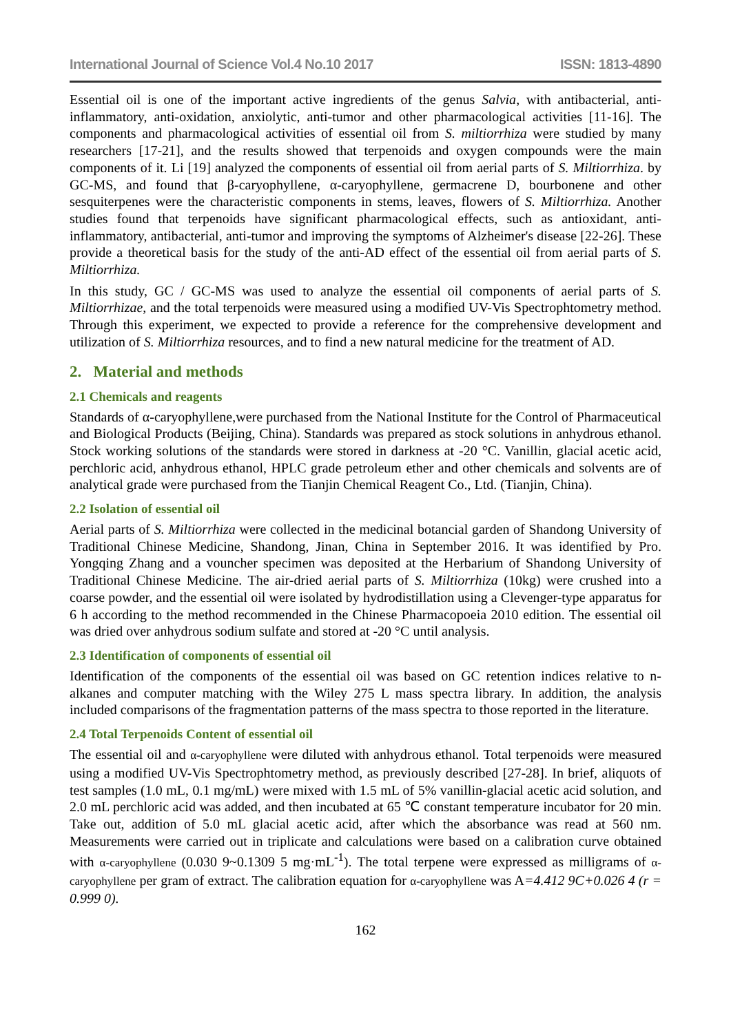International Journal of Science Vol.4 No.10 2017 ISSN: 1813-4890
Essential oil is one of the important active ingredients of the genus Salvia, with antibacterial, anti-inflammatory, anti-oxidation, anxiolytic, anti-tumor and other pharmacological activities [11-16]. The components and pharmacological activities of essential oil from S. miltiorrhiza were studied by many researchers [17-21], and the results showed that terpenoids and oxygen compounds were the main components of it. Li [19] analyzed the components of essential oil from aerial parts of S. Miltiorrhiza. by GC-MS, and found that β-caryophyllene, α-caryophyllene, germacrene D, bourbonene and other sesquiterpenes were the characteristic components in stems, leaves, flowers of S. Miltiorrhiza. Another studies found that terpenoids have significant pharmacological effects, such as antioxidant, anti-inflammatory, antibacterial, anti-tumor and improving the symptoms of Alzheimer's disease [22-26]. These provide a theoretical basis for the study of the anti-AD effect of the essential oil from aerial parts of S. Miltiorrhiza.
In this study, GC / GC-MS was used to analyze the essential oil components of aerial parts of S. Miltiorrhizae, and the total terpenoids were measured using a modified UV-Vis Spectrophtometry method. Through this experiment, we expected to provide a reference for the comprehensive development and utilization of S. Miltiorrhiza resources, and to find a new natural medicine for the treatment of AD.
2. Material and methods
2.1 Chemicals and reagents
Standards of α-caryophyllene,were purchased from the National Institute for the Control of Pharmaceutical and Biological Products (Beijing, China). Standards was prepared as stock solutions in anhydrous ethanol. Stock working solutions of the standards were stored in darkness at -20 °C. Vanillin, glacial acetic acid, perchloric acid, anhydrous ethanol, HPLC grade petroleum ether and other chemicals and solvents are of analytical grade were purchased from the Tianjin Chemical Reagent Co., Ltd. (Tianjin, China).
2.2 Isolation of essential oil
Aerial parts of S. Miltiorrhiza were collected in the medicinal botancial garden of Shandong University of Traditional Chinese Medicine, Shandong, Jinan, China in September 2016. It was identified by Pro. Yongqing Zhang and a vouncher specimen was deposited at the Herbarium of Shandong University of Traditional Chinese Medicine. The air-dried aerial parts of S. Miltiorrhiza (10kg) were crushed into a coarse powder, and the essential oil were isolated by hydrodistillation using a Clevenger-type apparatus for 6 h according to the method recommended in the Chinese Pharmacopoeia 2010 edition. The essential oil was dried over anhydrous sodium sulfate and stored at -20 °C until analysis.
2.3 Identification of components of essential oil
Identification of the components of the essential oil was based on GC retention indices relative to n-alkanes and computer matching with the Wiley 275 L mass spectra library. In addition, the analysis included comparisons of the fragmentation patterns of the mass spectra to those reported in the literature.
2.4 Total Terpenoids Content of essential oil
The essential oil and α-caryophyllene were diluted with anhydrous ethanol. Total terpenoids were measured using a modified UV-Vis Spectrophtometry method, as previously described [27-28]. In brief, aliquots of test samples (1.0 mL, 0.1 mg/mL) were mixed with 1.5 mL of 5% vanillin-glacial acetic acid solution, and 2.0 mL perchloric acid was added, and then incubated at 65 ℃ constant temperature incubator for 20 min. Take out, addition of 5.0 mL glacial acetic acid, after which the absorbance was read at 560 nm. Measurements were carried out in triplicate and calculations were based on a calibration curve obtained with α-caryophyllene (0.030 9~0.1309 5 mg·mL<sup>-1</sup>). The total terpene were expressed as milligrams of α-caryophyllene per gram of extract. The calibration equation for α-caryophyllene was A=4.412 9C+0.026 4 (r = 0.999 0).
162